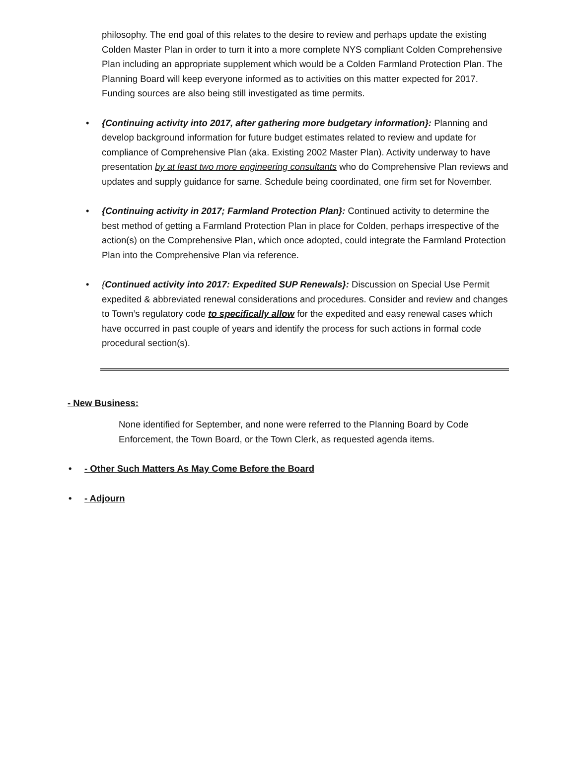philosophy. The end goal of this relates to the desire to review and perhaps update the existing Colden Master Plan in order to turn it into a more complete NYS compliant Colden Comprehensive Plan including an appropriate supplement which would be a Colden Farmland Protection Plan. The Planning Board will keep everyone informed as to activities on this matter expected for 2017. Funding sources are also being still investigated as time permits.
• {Continuing activity into 2017, after gathering more budgetary information}: Planning and develop background information for future budget estimates related to review and update for compliance of Comprehensive Plan (aka. Existing 2002 Master Plan). Activity underway to have presentation by at least two more engineering consultants who do Comprehensive Plan reviews and updates and supply guidance for same. Schedule being coordinated, one firm set for November.
• {Continuing activity in 2017; Farmland Protection Plan}: Continued activity to determine the best method of getting a Farmland Protection Plan in place for Colden, perhaps irrespective of the action(s) on the Comprehensive Plan, which once adopted, could integrate the Farmland Protection Plan into the Comprehensive Plan via reference.
• {Continued activity into 2017: Expedited SUP Renewals}: Discussion on Special Use Permit expedited & abbreviated renewal considerations and procedures. Consider and review and changes to Town’s regulatory code to specifically allow for the expedited and easy renewal cases which have occurred in past couple of years and identify the process for such actions in formal code procedural section(s).
- New Business:
None identified for September, and none were referred to the Planning Board by Code Enforcement, the Town Board, or the Town Clerk, as requested agenda items.
• - Other Such Matters As May Come Before the Board
• - Adjourn